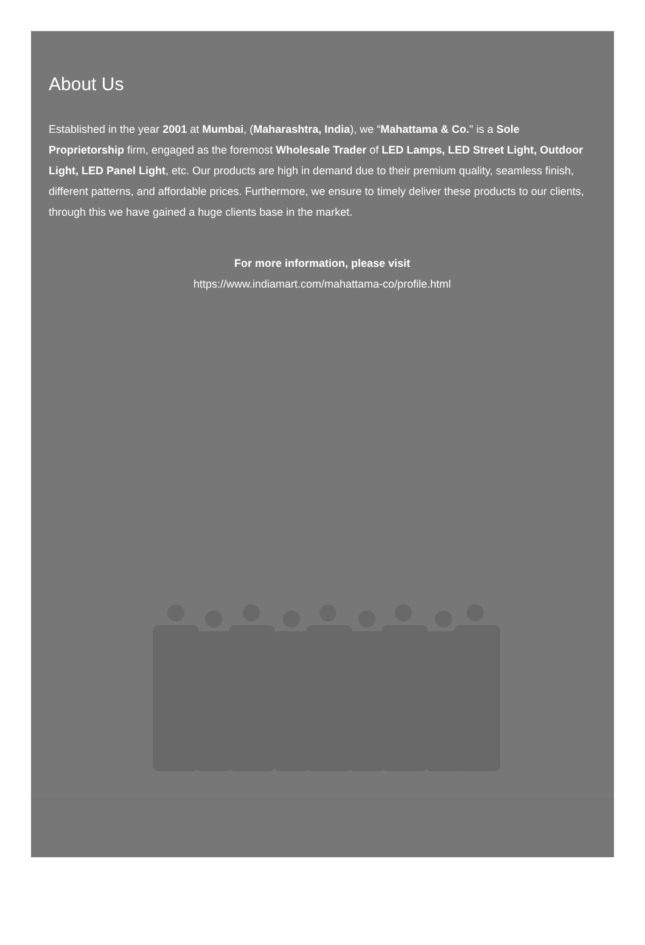About Us
Established in the year 2001 at Mumbai, (Maharashtra, India), we “Mahattama & Co." is a Sole Proprietorship firm, engaged as the foremost Wholesale Trader of LED Lamps, LED Street Light, Outdoor Light, LED Panel Light, etc. Our products are high in demand due to their premium quality, seamless finish, different patterns, and affordable prices. Furthermore, we ensure to timely deliver these products to our clients, through this we have gained a huge clients base in the market.
For more information, please visit
https://www.indiamart.com/mahattama-co/profile.html